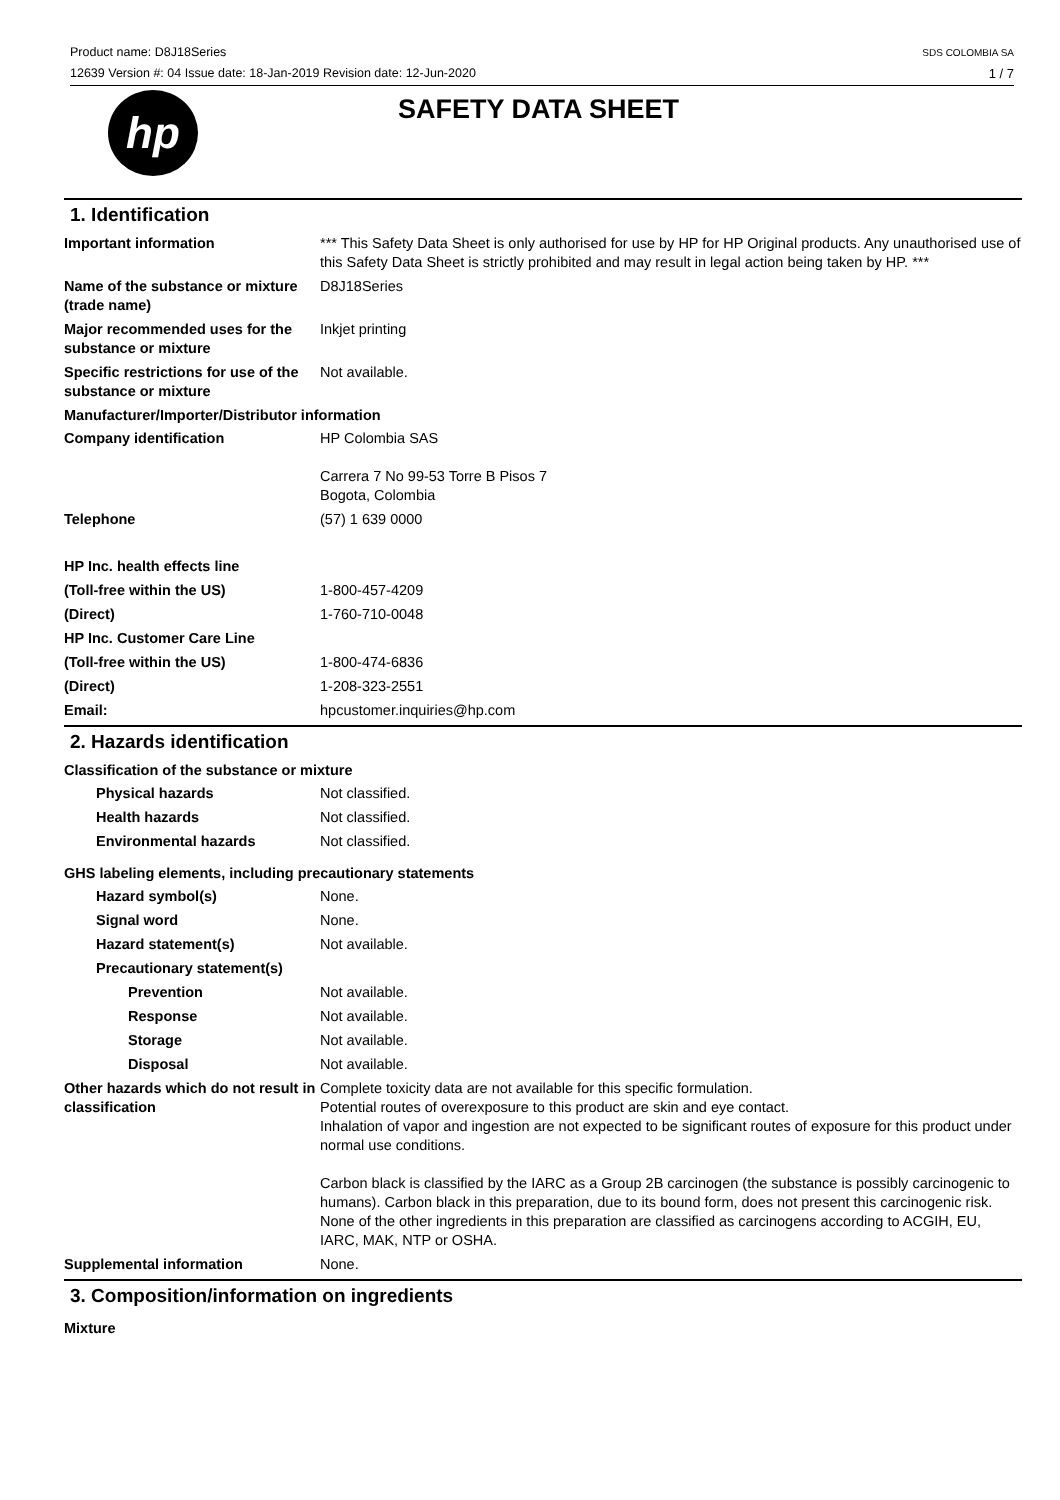Product name: D8J18Series
12639 Version #: 04 Issue date: 18-Jan-2019 Revision date: 12-Jun-2020
SDS COLOMBIA SA
1 / 7
hp
SAFETY DATA SHEET
1. Identification
Important information *** This Safety Data Sheet is only authorised for use by HP for HP Original products. Any unauthorised use of this Safety Data Sheet is strictly prohibited and may result in legal action being taken by HP. ***
Name of the substance or mixture (trade name)
D8J18Series
Major recommended uses for the substance or mixture
Inkjet printing
Specific restrictions for use of the substance or mixture
Not available.
Manufacturer/Importer/Distributor information
Company identification HP Colombia SAS
Carrera 7 No 99-53 Torre B Pisos 7
Bogota, Colombia
Telephone (57) 1 639 0000
HP Inc. health effects line
(Toll-free within the US) 1-800-457-4209
(Direct) 1-760-710-0048
HP Inc. Customer Care Line
(Toll-free within the US) 1-800-474-6836
(Direct) 1-208-323-2551
Email: hpcustomer.inquiries@hp.com
2. Hazards identification
Classification of the substance or mixture
Physical hazards Not classified.
Health hazards Not classified.
Environmental hazards Not classified.
GHS labeling elements, including precautionary statements
Hazard symbol(s) None.
Signal word None.
Hazard statement(s) Not available.
Precautionary statement(s)
Prevention Not available.
Response Not available.
Storage Not available.
Disposal Not available.
Other hazards which do not result in classification
Complete toxicity data are not available for this specific formulation.
Potential routes of overexposure to this product are skin and eye contact.
Inhalation of vapor and ingestion are not expected to be significant routes of exposure for this product under normal use conditions.
Carbon black is classified by the IARC as a Group 2B carcinogen (the substance is possibly carcinogenic to humans). Carbon black in this preparation, due to its bound form, does not present this carcinogenic risk. None of the other ingredients in this preparation are classified as carcinogens according to ACGIH, EU, IARC, MAK, NTP or OSHA.
Supplemental information None.
3. Composition/information on ingredients
Mixture